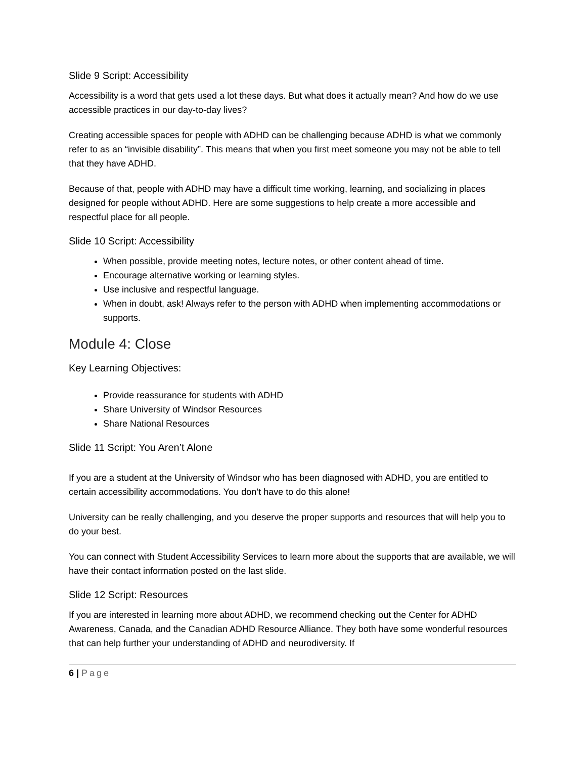Slide 9 Script: Accessibility
Accessibility is a word that gets used a lot these days. But what does it actually mean? And how do we use accessible practices in our day-to-day lives?
Creating accessible spaces for people with ADHD can be challenging because ADHD is what we commonly refer to as an “invisible disability”. This means that when you first meet someone you may not be able to tell that they have ADHD.
Because of that, people with ADHD may have a difficult time working, learning, and socializing in places designed for people without ADHD. Here are some suggestions to help create a more accessible and respectful place for all people.
Slide 10 Script: Accessibility
When possible, provide meeting notes, lecture notes, or other content ahead of time.
Encourage alternative working or learning styles.
Use inclusive and respectful language.
When in doubt, ask! Always refer to the person with ADHD when implementing accommodations or supports.
Module 4: Close
Key Learning Objectives:
Provide reassurance for students with ADHD
Share University of Windsor Resources
Share National Resources
Slide 11 Script: You Aren’t Alone
If you are a student at the University of Windsor who has been diagnosed with ADHD, you are entitled to certain accessibility accommodations. You don’t have to do this alone!
University can be really challenging, and you deserve the proper supports and resources that will help you to do your best.
You can connect with Student Accessibility Services to learn more about the supports that are available, we will have their contact information posted on the last slide.
Slide 12 Script: Resources
If you are interested in learning more about ADHD, we recommend checking out the Center for ADHD Awareness, Canada, and the Canadian ADHD Resource Alliance. They both have some wonderful resources that can help further your understanding of ADHD and neurodiversity. If
6 | Page